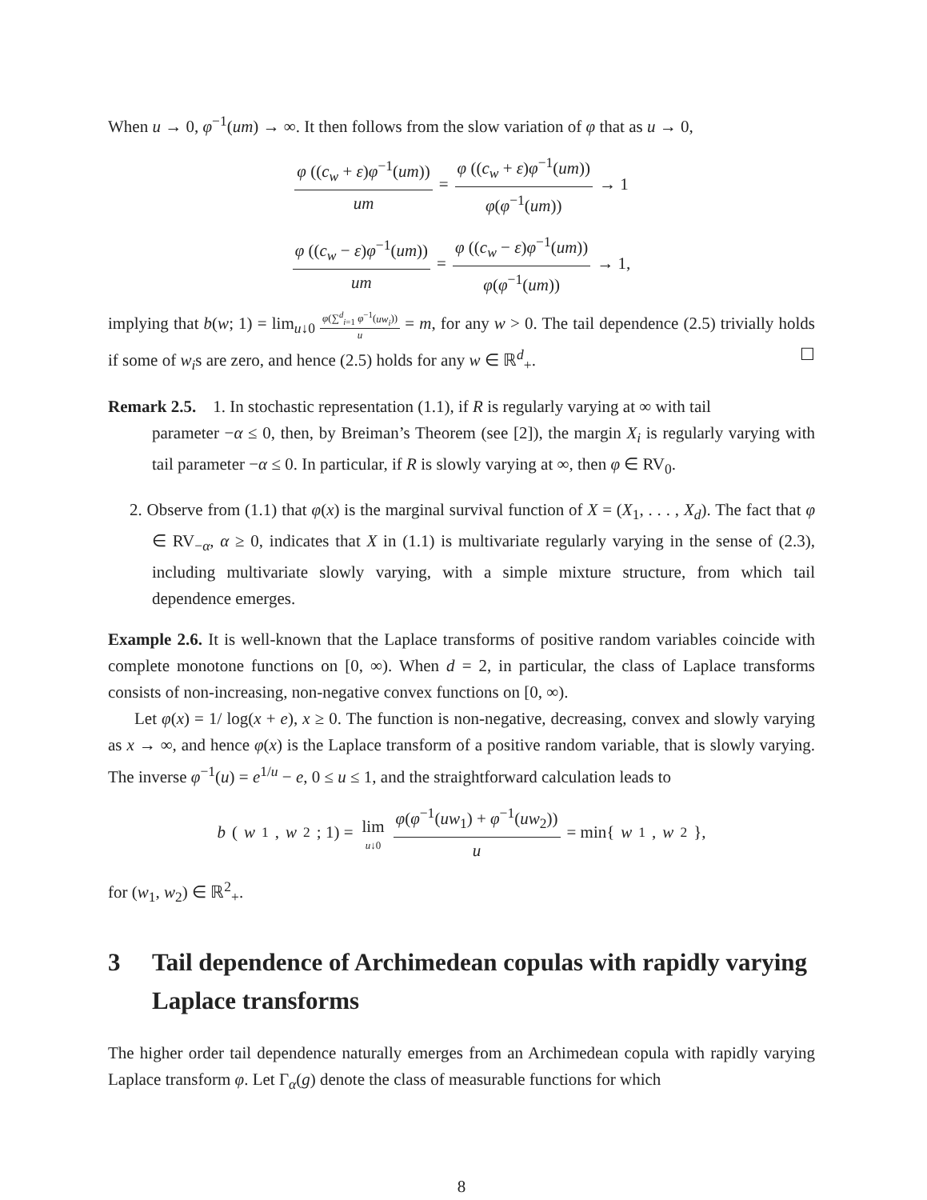When u → 0, φ<sup>−1</sup>(um) → ∞. It then follows from the slow variation of φ that as u → 0,
φ ((c<sub>w</sub> + ε)φ<sup>−1</sup>(um)) um = φ ((c<sub>w</sub> + ε)φ<sup>−1</sup>(um)) φ(φ<sup>−1</sup>(um)) → 1
φ ((c<sub>w</sub> − ε)φ<sup>−1</sup>(um)) um = φ ((c<sub>w</sub> − ε)φ<sup>−1</sup>(um)) φ(φ<sup>−1</sup>(um)) → 1,
implying that b(w; 1) = lim<sub>u↓0</sub> φ(∑<sup>d</sup><sub>i=1</sub> φ<sup>−1</sup>(uw<sub>i</sub>)) u = m, for any w > 0. The tail dependence (2.5) trivially holds if some of w<sub>i</sub>s are zero, and hence (2.5) holds for any w ∈ ℝ<sup>d</sup><sub>+</sub>. ☐
Remark 2.5. 1. In stochastic representation (1.1), if R is regularly varying at ∞ with tail
parameter −α ≤ 0, then, by Breiman’s Theorem (see [2]), the margin X<sub>i</sub> is regularly varying with tail parameter −α ≤ 0. In particular, if R is slowly varying at ∞, then φ ∈ RV<sub>0</sub>.
2. Observe from (1.1) that φ(x) is the marginal survival function of X = (X<sub>1</sub>, . . . , X<sub>d</sub>). The fact that φ ∈ RV<sub>−α</sub>, α ≥ 0, indicates that X in (1.1) is multivariate regularly varying in the sense of (2.3), including multivariate slowly varying, with a simple mixture structure, from which tail dependence emerges.
Example 2.6. It is well-known that the Laplace transforms of positive random variables coincide with complete monotone functions on [0, ∞). When d = 2, in particular, the class of Laplace transforms consists of non-increasing, non-negative convex functions on [0, ∞).
Let φ(x) = 1/ log(x + e), x ≥ 0. The function is non-negative, decreasing, convex and slowly varying as x → ∞, and hence φ(x) is the Laplace transform of a positive random variable, that is slowly varying. The inverse φ<sup>−1</sup>(u) = e<sup>1/u</sup> − e, 0 ≤ u ≤ 1, and the straightforward calculation leads to
b (w<sub>1</sub>, w<sub>2</sub>; 1) = lim u↓0 φ(φ<sup>−1</sup>(uw<sub>1</sub>) + φ<sup>−1</sup>(uw<sub>2</sub>)) u = min{ w<sub>1</sub>, w<sub>2</sub>},
for (w<sub>1</sub>, w<sub>2</sub>) ∈ ℝ<sup>2</sup><sub>+</sub>.
3 Tail dependence of Archimedean copulas with rapidly varying Laplace transforms
The higher order tail dependence naturally emerges from an Archimedean copula with rapidly varying Laplace transform φ. Let Γ<sub>α</sub>(g) denote the class of measurable functions for which
8